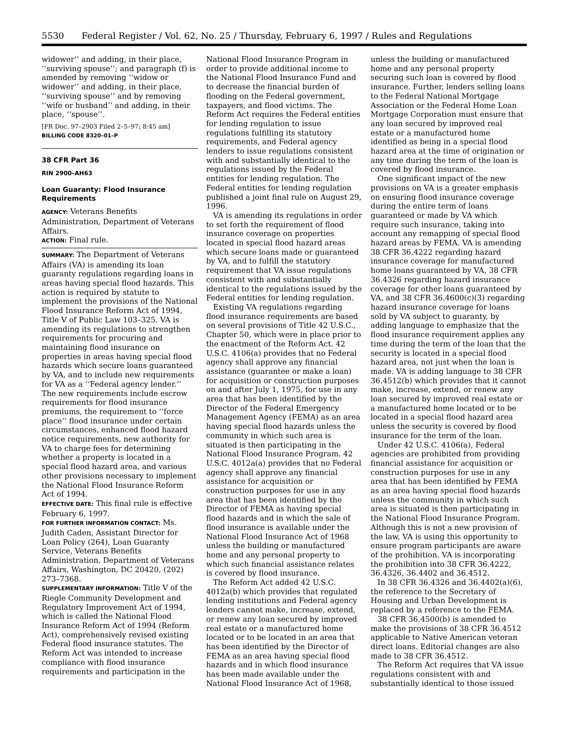5530 Federal Register / Vol. 62, No. 25 / Thursday, February 6, 1997 / Rules and Regulations
widower’’ and adding, in their place, ‘‘surviving spouse’’; and paragraph (f) is amended by removing ‘‘widow or widower’’ and adding, in their place, ‘‘surviving spouse’’ and by removing ‘‘wife or husband’’ and adding, in their place, ‘‘spouse’’.
[FR Doc. 97–2903 Filed 2–5–97; 8:45 am]
BILLING CODE 8320–01–P
38 CFR Part 36
RIN 2900–AH63
Loan Guaranty: Flood Insurance Requirements
AGENCY: Veterans Benefits Administration, Department of Veterans Affairs.
ACTION: Final rule.
SUMMARY: The Department of Veterans Affairs (VA) is amending its loan guaranty regulations regarding loans in areas having special flood hazards. This action is required by statute to implement the provisions of the National Flood Insurance Reform Act of 1994, Title V of Public Law 103–325. VA is amending its regulations to strengthen requirements for procuring and maintaining flood insurance on properties in areas having special flood hazards which secure loans guaranteed by VA, and to include new requirements for VA as a ‘‘Federal agency lender.’’ The new requirements include escrow requirements for flood insurance premiums, the requirement to ‘‘force place’’ flood insurance under certain circumstances, enhanced flood hazard notice requirements, new authority for VA to charge fees for determining whether a property is located in a special flood hazard area, and various other provisions necessary to implement the National Flood Insurance Reform Act of 1994.
EFFECTIVE DATE: This final rule is effective February 6, 1997.
FOR FURTHER INFORMATION CONTACT: Ms. Judith Caden, Assistant Director for Loan Policy (264), Loan Guaranty Service, Veterans Benefits Administration, Department of Veterans Affairs, Washington, DC 20420, (202) 273–7368.
SUPPLEMENTARY INFORMATION: Title V of the Riegle Community Development and Regulatory Improvement Act of 1994, which is called the National Flood Insurance Reform Act of 1994 (Reform Act), comprehensively revised existing Federal flood insurance statutes. The Reform Act was intended to increase compliance with flood insurance requirements and participation in the
National Flood Insurance Program in order to provide additional income to the National Flood Insurance Fund and to decrease the financial burden of flooding on the Federal government, taxpayers, and flood victims. The Reform Act requires the Federal entities for lending regulation to issue regulations fulfilling its statutory requirements, and Federal agency lenders to issue regulations consistent with and substantially identical to the regulations issued by the Federal entities for lending regulation. The Federal entities for lending regulation published a joint final rule on August 29, 1996.
VA is amending its regulations in order to set forth the requirement of flood insurance coverage on properties located in special flood hazard areas which secure loans made or guaranteed by VA, and to fulfill the statutory requirement that VA issue regulations consistent with and substantially identical to the regulations issued by the Federal entities for lending regulation.
Existing VA regulations regarding flood insurance requirements are based on several provisions of Title 42 U.S.C., Chapter 50, which were in place prior to the enactment of the Reform Act. 42 U.S.C. 4106(a) provides that no Federal agency shall approve any financial assistance (guarantee or make a loan) for acquisition or construction purposes on and after July 1, 1975, for use in any area that has been identified by the Director of the Federal Emergency Management Agency (FEMA) as an area having special flood hazards unless the community in which such area is situated is then participating in the National Flood Insurance Program. 42 U.S.C. 4012a(a) provides that no Federal agency shall approve any financial assistance for acquisition or construction purposes for use in any area that has been identified by the Director of FEMA as having special flood hazards and in which the sale of flood insurance is available under the National Flood Insurance Act of 1968 unless the building or manufactured home and any personal property to which such financial assistance relates is covered by flood insurance.
The Reform Act added 42 U.S.C. 4012a(b) which provides that regulated lending institutions and Federal agency lenders cannot make, increase, extend, or renew any loan secured by improved real estate or a manufactured home located or to be located in an area that has been identified by the Director of FEMA as an area having special flood hazards and in which flood insurance has been made available under the National Flood Insurance Act of 1968,
unless the building or manufactured home and any personal property securing such loan is covered by flood insurance. Further, lenders selling loans to the Federal National Mortgage Association or the Federal Home Loan Mortgage Corporation must ensure that any loan secured by improved real estate or a manufactured home identified as being in a special flood hazard area at the time of origination or any time during the term of the loan is covered by flood insurance.
One significant impact of the new provisions on VA is a greater emphasis on ensuring flood insurance coverage during the entire term of loans guaranteed or made by VA which require such insurance, taking into account any remapping of special flood hazard areas by FEMA. VA is amending 38 CFR 36.4222 regarding hazard insurance coverage for manufactured home loans guaranteed by VA, 38 CFR 36.4326 regarding hazard insurance coverage for other loans guaranteed by VA, and 38 CFR 36.4600(c)(3) regarding hazard insurance coverage for loans sold by VA subject to guaranty, by adding language to emphasize that the flood insurance requirement applies any time during the term of the loan that the security is located in a special flood hazard area, not just when the loan is made. VA is adding language to 38 CFR 36.4512(b) which provides that it cannot make, increase, extend, or renew any loan secured by improved real estate or a manufactured home located or to be located in a special flood hazard area unless the security is covered by flood insurance for the term of the loan.
Under 42 U.S.C. 4106(a), Federal agencies are prohibited from providing financial assistance for acquisition or construction purposes for use in any area that has been identified by FEMA as an area having special flood hazards unless the community in which such area is situated is then participating in the National Flood Insurance Program. Although this is not a new provision of the law, VA is using this opportunity to ensure program participants are aware of the prohibition. VA is incorporating the prohibition into 38 CFR 36.4222, 36.4326, 36.4402 and 36.4512.
In 38 CFR 36.4326 and 36.4402(a)(6), the reference to the Secretary of Housing and Urban Development is replaced by a reference to the FEMA.
38 CFR 36.4500(b) is amended to make the provisions of 38 CFR 36.4512 applicable to Native American veteran direct loans. Editorial changes are also made to 38 CFR 36.4512.
The Reform Act requires that VA issue regulations consistent with and substantially identical to those issued